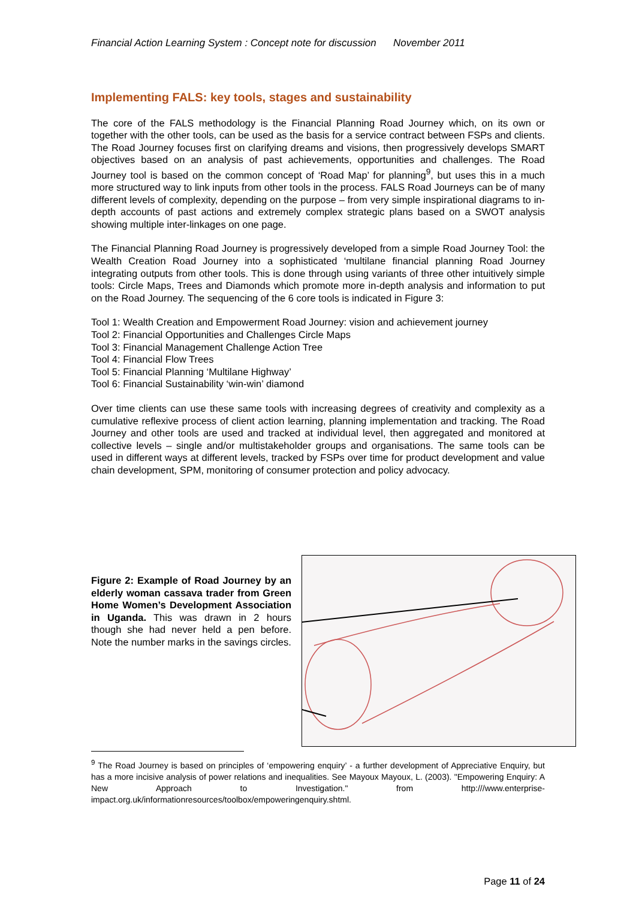Financial Action Learning System : Concept note for discussion November 2011
Implementing FALS: key tools, stages and sustainability
The core of the FALS methodology is the Financial Planning Road Journey which, on its own or together with the other tools, can be used as the basis for a service contract between FSPs and clients. The Road Journey focuses first on clarifying dreams and visions, then progressively develops SMART objectives based on an analysis of past achievements, opportunities and challenges. The Road Journey tool is based on the common concept of ‘Road Map’ for planning<sup>9</sup>, but uses this in a much more structured way to link inputs from other tools in the process. FALS Road Journeys can be of many different levels of complexity, depending on the purpose – from very simple inspirational diagrams to in-depth accounts of past actions and extremely complex strategic plans based on a SWOT analysis showing multiple inter-linkages on one page.
The Financial Planning Road Journey is progressively developed from a simple Road Journey Tool: the Wealth Creation Road Journey into a sophisticated ‘multilane financial planning Road Journey integrating outputs from other tools. This is done through using variants of three other intuitively simple tools: Circle Maps, Trees and Diamonds which promote more in-depth analysis and information to put on the Road Journey. The sequencing of the 6 core tools is indicated in Figure 3:
Tool 1: Wealth Creation and Empowerment Road Journey: vision and achievement journey
Tool 2: Financial Opportunities and Challenges Circle Maps
Tool 3: Financial Management Challenge Action Tree
Tool 4: Financial Flow Trees
Tool 5: Financial Planning ‘Multilane Highway’
Tool 6: Financial Sustainability ‘win-win’ diamond
Over time clients can use these same tools with increasing degrees of creativity and complexity as a cumulative reflexive process of client action learning, planning implementation and tracking. The Road Journey and other tools are used and tracked at individual level, then aggregated and monitored at collective levels – single and/or multistakeholder groups and organisations. The same tools can be used in different ways at different levels, tracked by FSPs over time for product development and value chain development, SPM, monitoring of consumer protection and policy advocacy.
Figure 2: Example of Road Journey by an elderly woman cassava trader from Green Home Women’s Development Association in Uganda. This was drawn in 2 hours though she had never held a pen before. Note the number marks in the savings circles.
<sup>9</sup> The Road Journey is based on principles of ‘empowering enquiry’ - a further development of Appreciative Enquiry, but has a more incisive analysis of power relations and inequalities. See Mayoux Mayoux, L. (2003). "Empowering Enquiry: A New Approach to Investigation." from http:///www.enterprise-impact.org.uk/informationresources/toolbox/empoweringenquiry.shtml.
Page 11 of 24